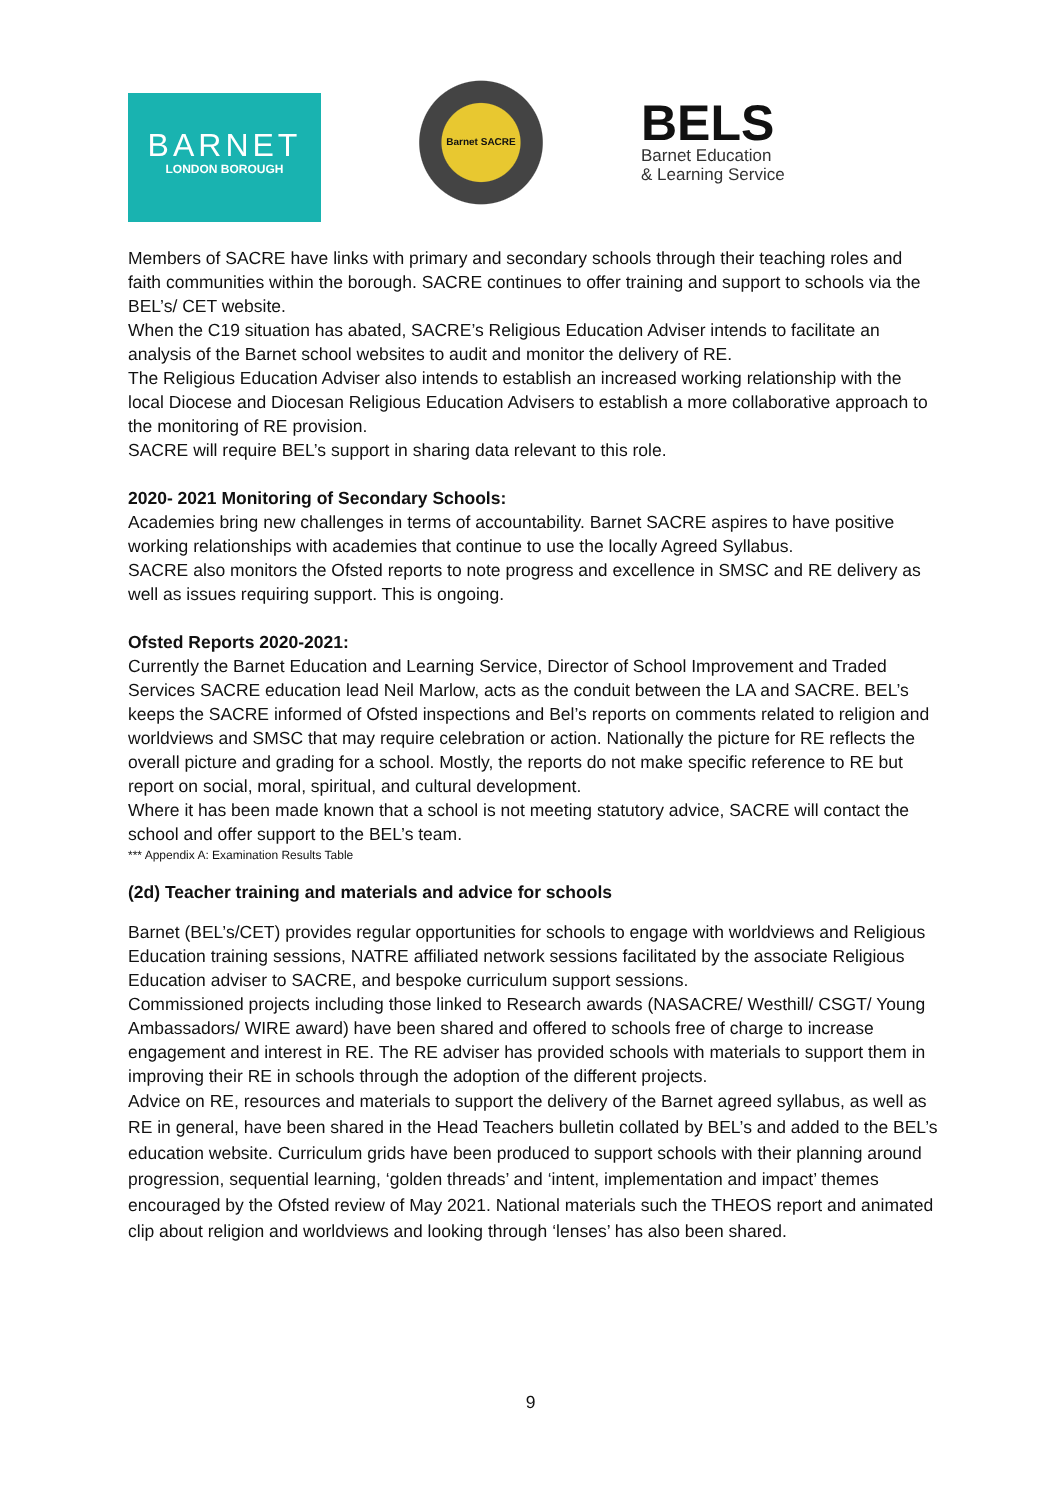BARNET
LONDON BOROUGH
Barnet SACRE
BELS
Barnet Education
& Learning Service
Members of SACRE have links with primary and secondary schools through their teaching roles and faith communities within the borough. SACRE continues to offer training and support to schools via the BEL’s/ CET website.
When the C19 situation has abated, SACRE’s Religious Education Adviser intends to facilitate an analysis of the Barnet school websites to audit and monitor the delivery of RE.
The Religious Education Adviser also intends to establish an increased working relationship with the local Diocese and Diocesan Religious Education Advisers to establish a more collaborative approach to the monitoring of RE provision.
SACRE will require BEL’s support in sharing data relevant to this role.
2020- 2021 Monitoring of Secondary Schools:
Academies bring new challenges in terms of accountability. Barnet SACRE aspires to have positive working relationships with academies that continue to use the locally Agreed Syllabus.
SACRE also monitors the Ofsted reports to note progress and excellence in SMSC and RE delivery as well as issues requiring support. This is ongoing.
Ofsted Reports 2020-2021:
Currently the Barnet Education and Learning Service, Director of School Improvement and Traded Services SACRE education lead Neil Marlow, acts as the conduit between the LA and SACRE. BEL’s keeps the SACRE informed of Ofsted inspections and Bel’s reports on comments related to religion and worldviews and SMSC that may require celebration or action. Nationally the picture for RE reflects the overall picture and grading for a school. Mostly, the reports do not make specific reference to RE but report on social, moral, spiritual, and cultural development.
Where it has been made known that a school is not meeting statutory advice, SACRE will contact the school and offer support to the BEL’s team.
*** Appendix A: Examination Results Table
(2d) Teacher training and materials and advice for schools
Barnet (BEL’s/CET) provides regular opportunities for schools to engage with worldviews and Religious Education training sessions, NATRE affiliated network sessions facilitated by the associate Religious Education adviser to SACRE, and bespoke curriculum support sessions.
Commissioned projects including those linked to Research awards (NASACRE/ Westhill/ CSGT/ Young Ambassadors/ WIRE award) have been shared and offered to schools free of charge to increase engagement and interest in RE. The RE adviser has provided schools with materials to support them in improving their RE in schools through the adoption of the different projects.
Advice on RE, resources and materials to support the delivery of the Barnet agreed syllabus, as well as RE in general, have been shared in the Head Teachers bulletin collated by BEL’s and added to the BEL’s education website. Curriculum grids have been produced to support schools with their planning around progression, sequential learning, ‘golden threads’ and ‘intent, implementation and impact’ themes encouraged by the Ofsted review of May 2021. National materials such the THEOS report and animated clip about religion and worldviews and looking through ‘lenses’ has also been shared.
9